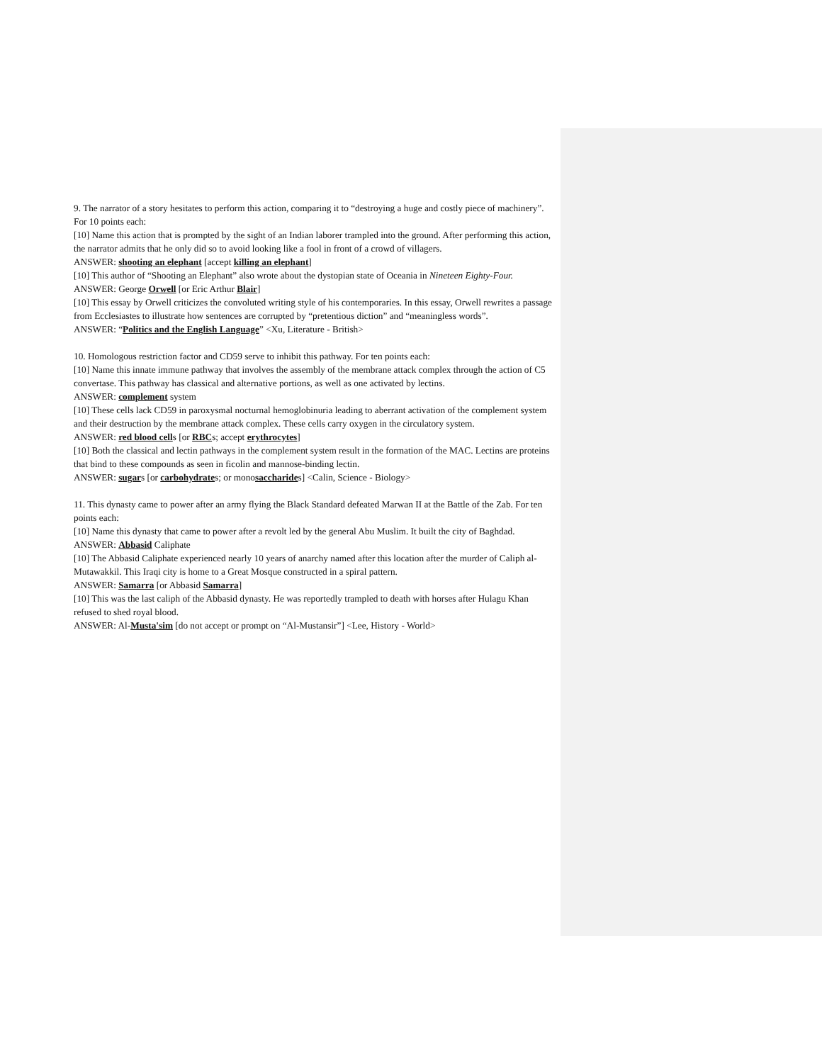9. The narrator of a story hesitates to perform this action, comparing it to “destroying a huge and costly piece of machinery”. For 10 points each:
[10] Name this action that is prompted by the sight of an Indian laborer trampled into the ground. After performing this action, the narrator admits that he only did so to avoid looking like a fool in front of a crowd of villagers.
ANSWER: shooting an elephant [accept killing an elephant]
[10] This author of “Shooting an Elephant” also wrote about the dystopian state of Oceania in Nineteen Eighty-Four.
ANSWER: George Orwell [or Eric Arthur Blair]
[10] This essay by Orwell criticizes the convoluted writing style of his contemporaries. In this essay, Orwell rewrites a passage from Ecclesiastes to illustrate how sentences are corrupted by “pretentious diction” and “meaningless words”.
ANSWER: “Politics and the English Language” <Xu, Literature - British>
10. Homologous restriction factor and CD59 serve to inhibit this pathway. For ten points each:
[10] Name this innate immune pathway that involves the assembly of the membrane attack complex through the action of C5 convertase. This pathway has classical and alternative portions, as well as one activated by lectins.
ANSWER: complement system
[10] These cells lack CD59 in paroxysmal nocturnal hemoglobinuria leading to aberrant activation of the complement system and their destruction by the membrane attack complex. These cells carry oxygen in the circulatory system.
ANSWER: red blood cells [or RBCs; accept erythrocytes]
[10] Both the classical and lectin pathways in the complement system result in the formation of the MAC. Lectins are proteins that bind to these compounds as seen in ficolin and mannose-binding lectin.
ANSWER: sugars [or carbohydrates; or monosaccharides] <Calin, Science - Biology>
11. This dynasty came to power after an army flying the Black Standard defeated Marwan II at the Battle of the Zab. For ten points each:
[10] Name this dynasty that came to power after a revolt led by the general Abu Muslim. It built the city of Baghdad.
ANSWER: Abbasid Caliphate
[10] The Abbasid Caliphate experienced nearly 10 years of anarchy named after this location after the murder of Caliph al-Mutawakkil. This Iraqi city is home to a Great Mosque constructed in a spiral pattern.
ANSWER: Samarra [or Abbasid Samarra]
[10] This was the last caliph of the Abbasid dynasty. He was reportedly trampled to death with horses after Hulagu Khan refused to shed royal blood.
ANSWER: Al-Musta'sim [do not accept or prompt on “Al-Mustansir”] <Lee, History - World>